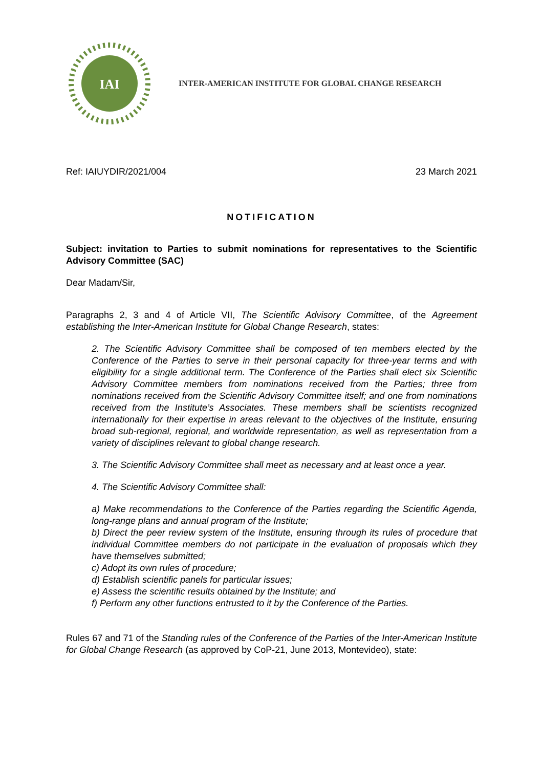IAI
INTER-AMERICAN INSTITUTE FOR GLOBAL CHANGE RESEARCH
Ref: IAIUYDIR/2021/004 23 March 2021
NOTIFICATION
Subject: invitation to Parties to submit nominations for representatives to the Scientific Advisory Committee (SAC)
Dear Madam/Sir,
Paragraphs 2, 3 and 4 of Article VII, The Scientific Advisory Committee, of the Agreement establishing the Inter-American Institute for Global Change Research, states:
2. The Scientific Advisory Committee shall be composed of ten members elected by the Conference of the Parties to serve in their personal capacity for three-year terms and with eligibility for a single additional term. The Conference of the Parties shall elect six Scientific Advisory Committee members from nominations received from the Parties; three from nominations received from the Scientific Advisory Committee itself; and one from nominations received from the Institute’s Associates. These members shall be scientists recognized internationally for their expertise in areas relevant to the objectives of the Institute, ensuring broad sub-regional, regional, and worldwide representation, as well as representation from a variety of disciplines relevant to global change research.
3. The Scientific Advisory Committee shall meet as necessary and at least once a year.
4. The Scientific Advisory Committee shall:
a) Make recommendations to the Conference of the Parties regarding the Scientific Agenda, long-range plans and annual program of the Institute;
b) Direct the peer review system of the Institute, ensuring through its rules of procedure that individual Committee members do not participate in the evaluation of proposals which they have themselves submitted;
c) Adopt its own rules of procedure;
d) Establish scientific panels for particular issues;
e) Assess the scientific results obtained by the Institute; and
f) Perform any other functions entrusted to it by the Conference of the Parties.
Rules 67 and 71 of the Standing rules of the Conference of the Parties of the Inter-American Institute for Global Change Research (as approved by CoP-21, June 2013, Montevideo), state: